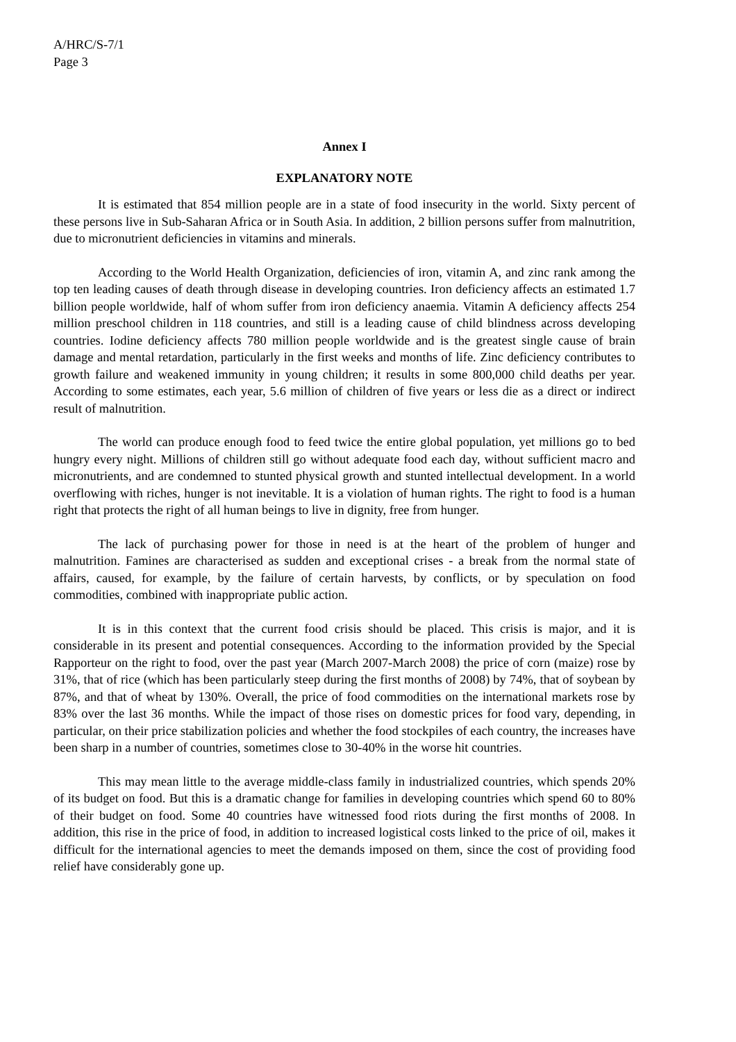A/HRC/S-7/1
Page 3
Annex I
EXPLANATORY NOTE
It is estimated that 854 million people are in a state of food insecurity in the world. Sixty percent of these persons live in Sub-Saharan Africa or in South Asia. In addition, 2 billion persons suffer from malnutrition, due to micronutrient deficiencies in vitamins and minerals.
According to the World Health Organization, deficiencies of iron, vitamin A, and zinc rank among the top ten leading causes of death through disease in developing countries. Iron deficiency affects an estimated 1.7 billion people worldwide, half of whom suffer from iron deficiency anaemia. Vitamin A deficiency affects 254 million preschool children in 118 countries, and still is a leading cause of child blindness across developing countries. Iodine deficiency affects 780 million people worldwide and is the greatest single cause of brain damage and mental retardation, particularly in the first weeks and months of life. Zinc deficiency contributes to growth failure and weakened immunity in young children; it results in some 800,000 child deaths per year. According to some estimates, each year, 5.6 million of children of five years or less die as a direct or indirect result of malnutrition.
The world can produce enough food to feed twice the entire global population, yet millions go to bed hungry every night. Millions of children still go without adequate food each day, without sufficient macro and micronutrients, and are condemned to stunted physical growth and stunted intellectual development. In a world overflowing with riches, hunger is not inevitable. It is a violation of human rights. The right to food is a human right that protects the right of all human beings to live in dignity, free from hunger.
The lack of purchasing power for those in need is at the heart of the problem of hunger and malnutrition. Famines are characterised as sudden and exceptional crises - a break from the normal state of affairs, caused, for example, by the failure of certain harvests, by conflicts, or by speculation on food commodities, combined with inappropriate public action.
It is in this context that the current food crisis should be placed. This crisis is major, and it is considerable in its present and potential consequences. According to the information provided by the Special Rapporteur on the right to food, over the past year (March 2007-March 2008) the price of corn (maize) rose by 31%, that of rice (which has been particularly steep during the first months of 2008) by 74%, that of soybean by 87%, and that of wheat by 130%. Overall, the price of food commodities on the international markets rose by 83% over the last 36 months. While the impact of those rises on domestic prices for food vary, depending, in particular, on their price stabilization policies and whether the food stockpiles of each country, the increases have been sharp in a number of countries, sometimes close to 30-40% in the worse hit countries.
This may mean little to the average middle-class family in industrialized countries, which spends 20% of its budget on food. But this is a dramatic change for families in developing countries which spend 60 to 80% of their budget on food. Some 40 countries have witnessed food riots during the first months of 2008. In addition, this rise in the price of food, in addition to increased logistical costs linked to the price of oil, makes it difficult for the international agencies to meet the demands imposed on them, since the cost of providing food relief have considerably gone up.